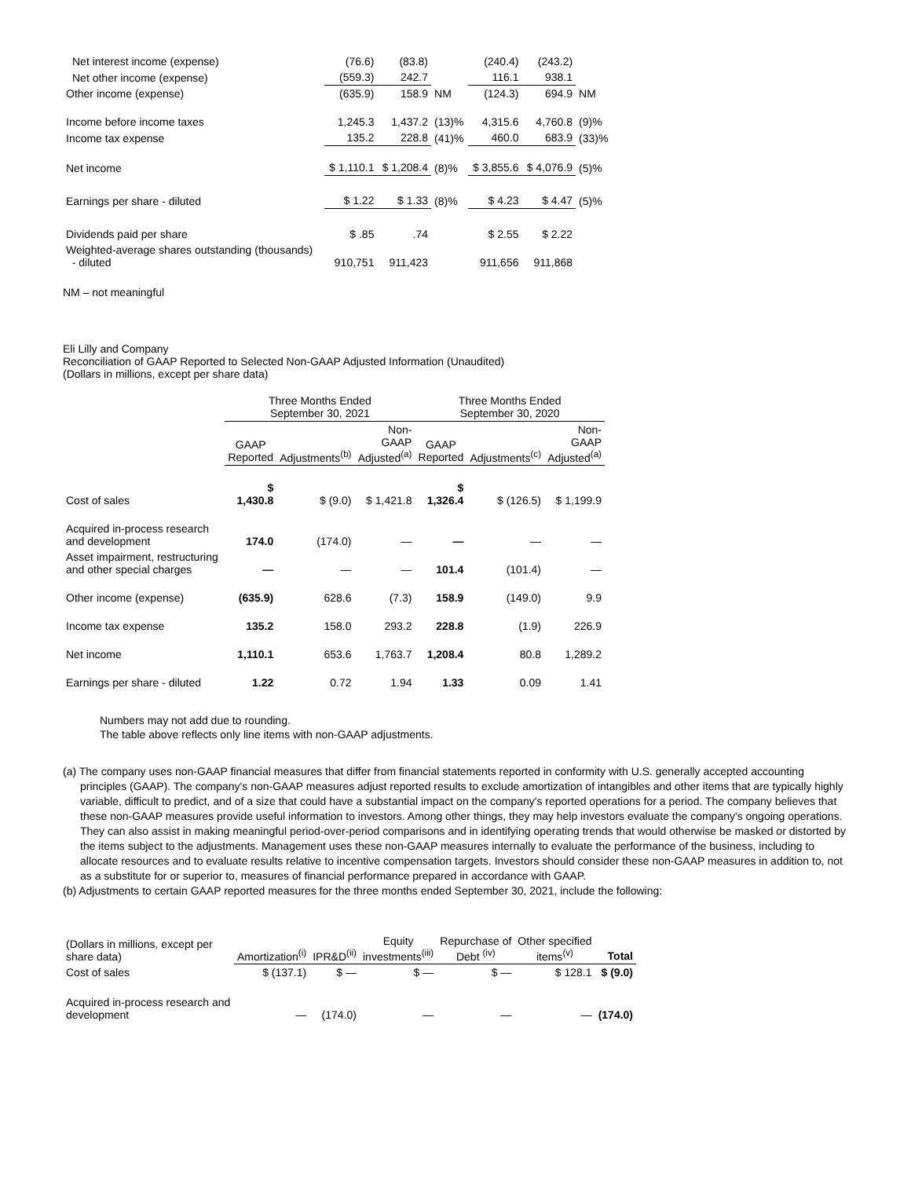| Net interest income (expense) | (76.6) | (83.8) | | (240.4) | (243.2) | |
| Net other income (expense) | (559.3) | 242.7 | | 116.1 | 938.1 | |
| Other income (expense) | (635.9) | 158.9 | NM | (124.3) | 694.9 | NM |
| Income before income taxes | 1,245.3 | 1,437.2 | (13)% | 4,315.6 | 4,760.8 | (9)% |
| Income tax expense | 135.2 | 228.8 | (41)% | 460.0 | 683.9 | (33)% |
| Net income | $ 1,110.1 | $ 1,208.4 | (8)% | $ 3,855.6 | $ 4,076.9 | (5)% |
| Earnings per share - diluted | $ 1.22 | $ 1.33 | (8)% | $ 4.23 | $ 4.47 | (5)% |
| Dividends paid per share | $ .85 | .74 | | $ 2.55 | $ 2.22 | |
| Weighted-average shares outstanding (thousands) - diluted | 910,751 | 911,423 | | 911,656 | 911,868 | |
NM – not meaningful
Eli Lilly and Company
Reconciliation of GAAP Reported to Selected Non-GAAP Adjusted Information (Unaudited)
(Dollars in millions, except per share data)
| | Three Months Ended September 30, 2021 | | | Three Months Ended September 30, 2020 | | |
| --- | --- | --- | --- | --- | --- | --- |
| | GAAP Reported | Adjustments<sup>(b)</sup> | Non-GAAP Adjusted<sup>(a)</sup> | GAAP Reported | Adjustments<sup>(c)</sup> | Non-GAAP Adjusted<sup>(a)</sup> |
| Cost of sales | $ 1,430.8 | $ (9.0) | $ 1,421.8 | $ 1,326.4 | $ (126.5) | $ 1,199.9 |
| Acquired in-process research and development | 174.0 | (174.0) | — | — | — | — |
| Asset impairment, restructuring and other special charges | — | — | — | 101.4 | (101.4) | — |
| Other income (expense) | (635.9) | 628.6 | (7.3) | 158.9 | (149.0) | 9.9 |
| Income tax expense | 135.2 | 158.0 | 293.2 | 228.8 | (1.9) | 226.9 |
| Net income | 1,110.1 | 653.6 | 1,763.7 | 1,208.4 | 80.8 | 1,289.2 |
| Earnings per share - diluted | 1.22 | 0.72 | 1.94 | 1.33 | 0.09 | 1.41 |
Numbers may not add due to rounding.
The table above reflects only line items with non-GAAP adjustments.
(a) The company uses non-GAAP financial measures that differ from financial statements reported in conformity with U.S. generally accepted accounting principles (GAAP). The company's non-GAAP measures adjust reported results to exclude amortization of intangibles and other items that are typically highly variable, difficult to predict, and of a size that could have a substantial impact on the company's reported operations for a period. The company believes that these non-GAAP measures provide useful information to investors. Among other things, they may help investors evaluate the company's ongoing operations. They can also assist in making meaningful period-over-period comparisons and in identifying operating trends that would otherwise be masked or distorted by the items subject to the adjustments. Management uses these non-GAAP measures internally to evaluate the performance of the business, including to allocate resources and to evaluate results relative to incentive compensation targets. Investors should consider these non-GAAP measures in addition to, not as a substitute for or superior to, measures of financial performance prepared in accordance with GAAP.
(b) Adjustments to certain GAAP reported measures for the three months ended September 30, 2021, include the following:
| (Dollars in millions, except per share data) | Amortization<sup>(i)</sup> | IPR&D<sup>(ii)</sup> | Equity investments<sup>(iii)</sup> | Repurchase of Debt <sup>(iv)</sup> | Other specified items<sup>(v)</sup> | Total |
| Cost of sales | $ (137.1) | $ — | $ — | $ — | $ 128.1 | $ (9.0) |
| Acquired in-process research and development | — | (174.0) | — | — | — | (174.0) |